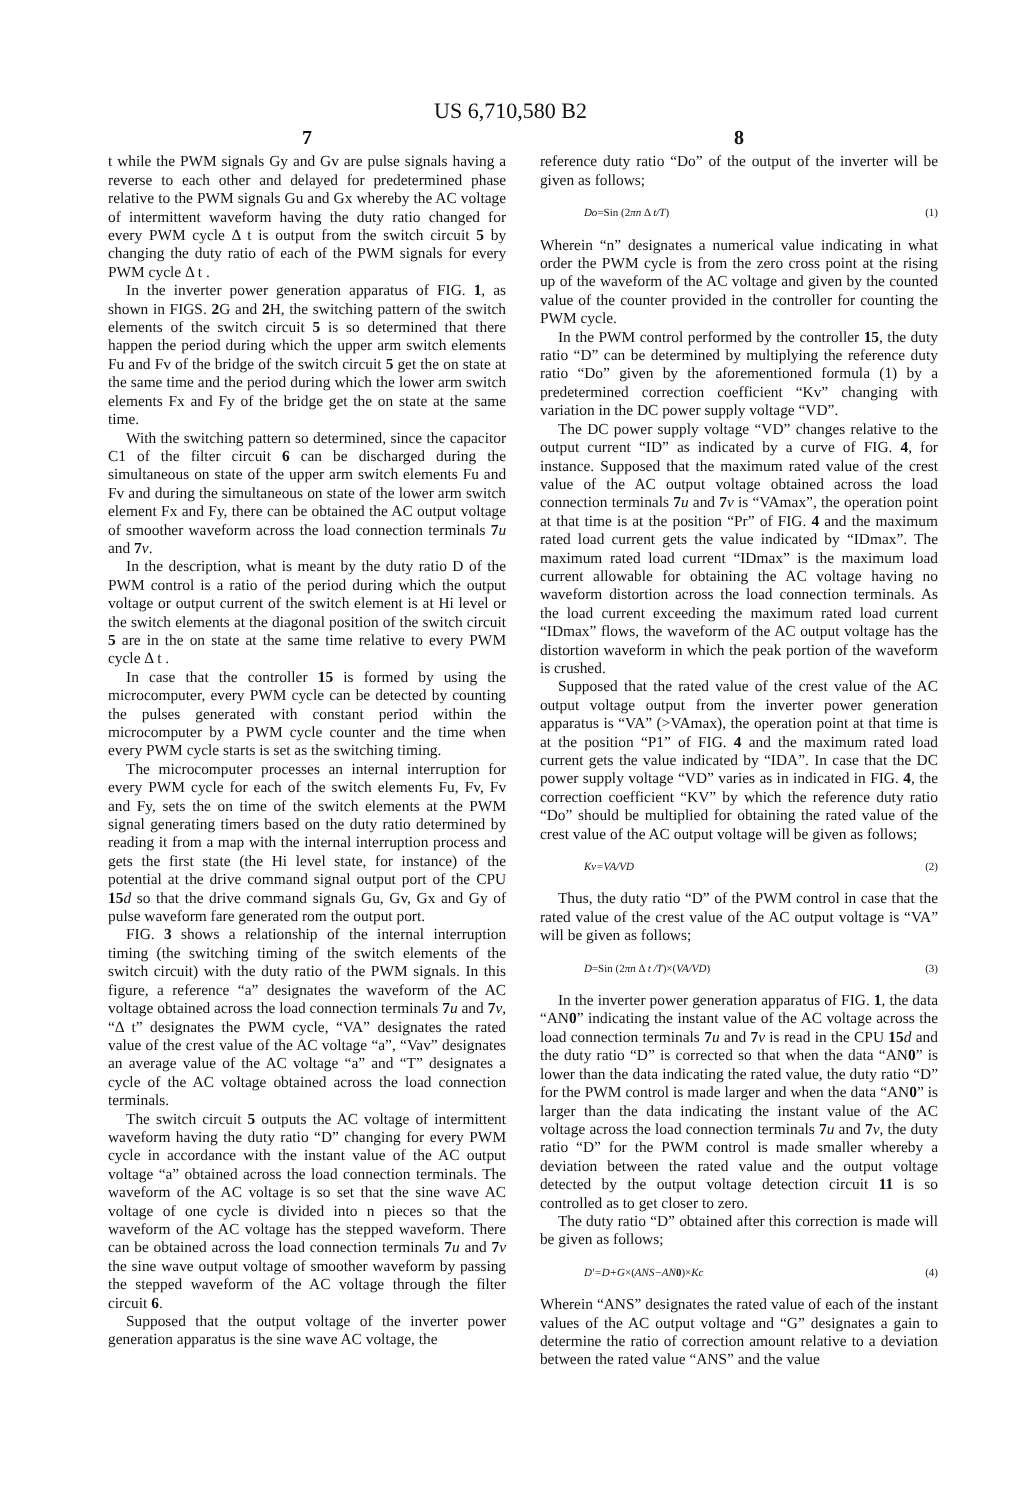US 6,710,580 B2
7
t while the PWM signals Gy and Gv are pulse signals having a reverse to each other and delayed for predetermined phase relative to the PWM signals Gu and Gx whereby the AC voltage of intermittent waveform having the duty ratio changed for every PWM cycle Δ t is output from the switch circuit 5 by changing the duty ratio of each of the PWM signals for every PWM cycle Δ t .
In the inverter power generation apparatus of FIG. 1, as shown in FIGS. 2 G and 2 H, the switching pattern of the switch elements of the switch circuit 5 is so determined that there happen the period during which the upper arm switch elements Fu and Fv of the bridge of the switch circuit 5 get the on state at the same time and the period during which the lower arm switch elements Fx and Fy of the bridge get the on state at the same time.
With the switching pattern so determined, since the capacitor C1 of the filter circuit 6 can be discharged during the simultaneous on state of the upper arm switch elements Fu and Fv and during the simultaneous on state of the lower arm switch element Fx and Fy, there can be obtained the AC output voltage of smoother waveform across the load connection terminals 7 u and 7 v.
In the description, what is meant by the duty ratio D of the PWM control is a ratio of the period during which the output voltage or output current of the switch element is at Hi level or the switch elements at the diagonal position of the switch circuit 5 are in the on state at the same time relative to every PWM cycle Δ t .
In case that the controller 15 is formed by using the microcomputer, every PWM cycle can be detected by counting the pulses generated with constant period within the microcomputer by a PWM cycle counter and the time when every PWM cycle starts is set as the switching timing.
The microcomputer processes an internal interruption for every PWM cycle for each of the switch elements Fu, Fv, Fv and Fy, sets the on time of the switch elements at the PWM signal generating timers based on the duty ratio determined by reading it from a map with the internal interruption process and gets the first state (the Hi level state, for instance) of the potential at the drive command signal output port of the CPU 15 d so that the drive command signals Gu, Gv, Gx and Gy of pulse waveform fare generated rom the output port.
FIG. 3 shows a relationship of the internal interruption timing (the switching timing of the switch elements of the switch circuit) with the duty ratio of the PWM signals. In this figure, a reference “a” designates the waveform of the AC voltage obtained across the load connection terminals 7 u and 7 v, “Δ t” designates the PWM cycle, “VA” designates the rated value of the crest value of the AC voltage “a”, “Vav” designates an average value of the AC voltage “a” and “T” designates a cycle of the AC voltage obtained across the load connection terminals.
The switch circuit 5 outputs the AC voltage of intermittent waveform having the duty ratio “D” changing for every PWM cycle in accordance with the instant value of the AC output voltage “a” obtained across the load connection terminals. The waveform of the AC voltage is so set that the sine wave AC voltage of one cycle is divided into n pieces so that the waveform of the AC voltage has the stepped waveform. There can be obtained across the load connection terminals 7 u and 7 v the sine wave output voltage of smoother waveform by passing the stepped waveform of the AC voltage through the filter circuit 6.
Supposed that the output voltage of the inverter power generation apparatus is the sine wave AC voltage, the
8
reference duty ratio “Do” of the output of the inverter will be given as follows;
Do=Sin (2πn Δ t/T) (1)
Wherein “n” designates a numerical value indicating in what order the PWM cycle is from the zero cross point at the rising up of the waveform of the AC voltage and given by the counted value of the counter provided in the controller for counting the PWM cycle.
In the PWM control performed by the controller 15, the duty ratio “D” can be determined by multiplying the reference duty ratio “Do” given by the aforementioned formula (1) by a predetermined correction coefficient “Kv” changing with variation in the DC power supply voltage “VD”.
The DC power supply voltage “VD” changes relative to the output current “ID” as indicated by a curve of FIG. 4, for instance. Supposed that the maximum rated value of the crest value of the AC output voltage obtained across the load connection terminals 7 u and 7 v is “VAmax”, the operation point at that time is at the position “Pr” of FIG. 4 and the maximum rated load current gets the value indicated by “IDmax”. The maximum rated load current “IDmax” is the maximum load current allowable for obtaining the AC voltage having no waveform distortion across the load connection terminals. As the load current exceeding the maximum rated load current “IDmax” flows, the waveform of the AC output voltage has the distortion waveform in which the peak portion of the waveform is crushed.
Supposed that the rated value of the crest value of the AC output voltage output from the inverter power generation apparatus is “VA” (>VAmax), the operation point at that time is at the position “P1” of FIG. 4 and the maximum rated load current gets the value indicated by “IDA”. In case that the DC power supply voltage “VD” varies as in indicated in FIG. 4, the correction coefficient “KV” by which the reference duty ratio “Do” should be multiplied for obtaining the rated value of the crest value of the AC output voltage will be given as follows;
Kv=VA/VD (2)
Thus, the duty ratio “D” of the PWM control in case that the rated value of the crest value of the AC output voltage is “VA” will be given as follows;
D=Sin (2πn Δ t /T)×(VA/VD) (3)
In the inverter power generation apparatus of FIG. 1, the data “AN0” indicating the instant value of the AC voltage across the load connection terminals 7 u and 7 v is read in the CPU 15 d and the duty ratio “D” is corrected so that when the data “AN0” is lower than the data indicating the rated value, the duty ratio “D” for the PWM control is made larger and when the data “AN0” is larger than the data indicating the instant value of the AC voltage across the load connection terminals 7 u and 7 v, the duty ratio “D” for the PWM control is made smaller whereby a deviation between the rated value and the output voltage detected by the output voltage detection circuit 11 is so controlled as to get closer to zero.
The duty ratio “D” obtained after this correction is made will be given as follows;
D'=D+G×(ANS−AN 0)×Kc (4)
Wherein “ANS” designates the rated value of each of the instant values of the AC output voltage and “G” designates a gain to determine the ratio of correction amount relative to a deviation between the rated value “ANS” and the value